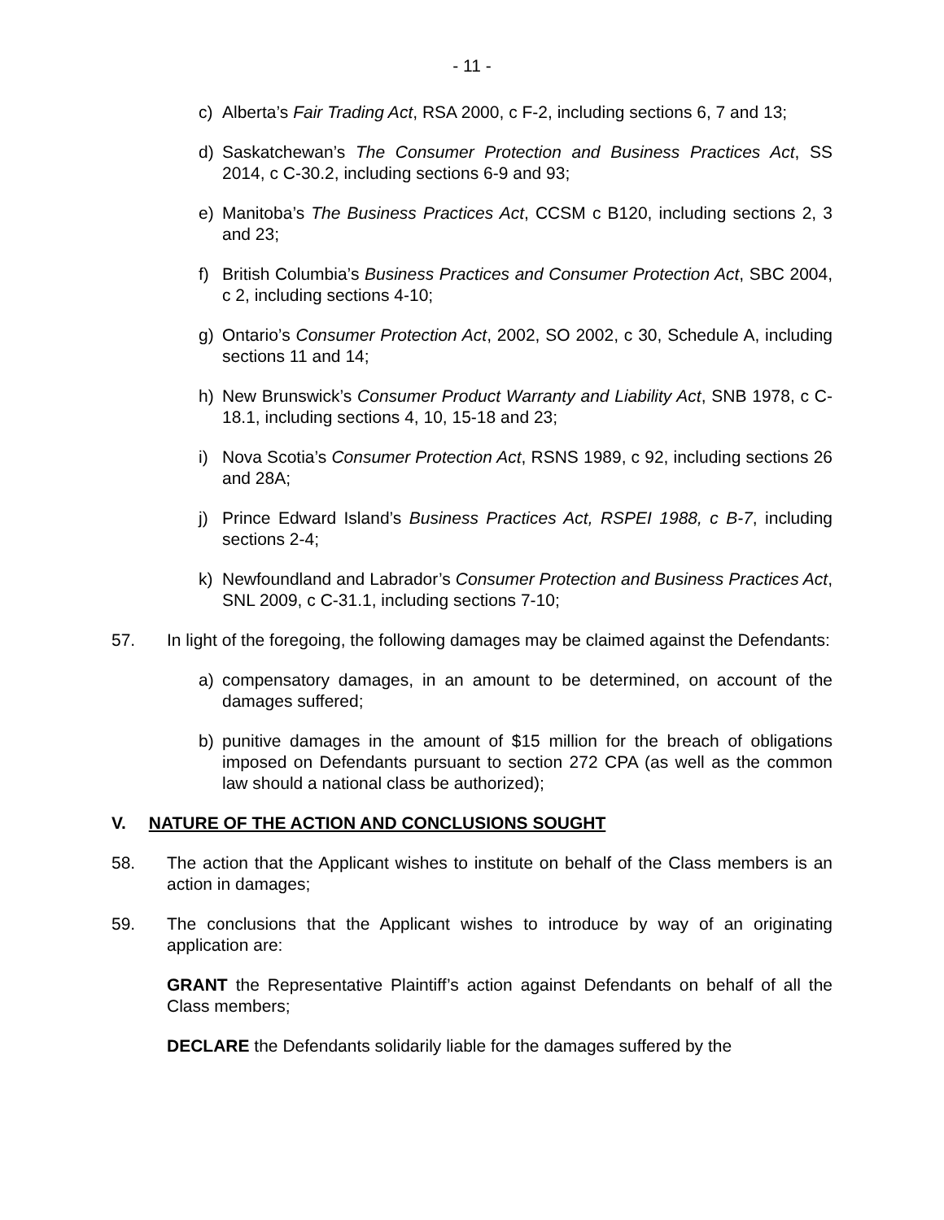- 11 -
c) Alberta’s Fair Trading Act, RSA 2000, c F-2, including sections 6, 7 and 13;
d) Saskatchewan’s The Consumer Protection and Business Practices Act, SS 2014, c C-30.2, including sections 6-9 and 93;
e) Manitoba’s The Business Practices Act, CCSM c B120, including sections 2, 3 and 23;
f) British Columbia’s Business Practices and Consumer Protection Act, SBC 2004, c 2, including sections 4-10;
g) Ontario’s Consumer Protection Act, 2002, SO 2002, c 30, Schedule A, including sections 11 and 14;
h) New Brunswick’s Consumer Product Warranty and Liability Act, SNB 1978, c C-18.1, including sections 4, 10, 15-18 and 23;
i) Nova Scotia’s Consumer Protection Act, RSNS 1989, c 92, including sections 26 and 28A;
j) Prince Edward Island’s Business Practices Act, RSPEI 1988, c B-7, including sections 2-4;
k) Newfoundland and Labrador’s Consumer Protection and Business Practices Act, SNL 2009, c C-31.1, including sections 7-10;
57. In light of the foregoing, the following damages may be claimed against the Defendants:
a) compensatory damages, in an amount to be determined, on account of the damages suffered;
b) punitive damages in the amount of $15 million for the breach of obligations imposed on Defendants pursuant to section 272 CPA (as well as the common law should a national class be authorized);
V. NATURE OF THE ACTION AND CONCLUSIONS SOUGHT
58. The action that the Applicant wishes to institute on behalf of the Class members is an action in damages;
59. The conclusions that the Applicant wishes to introduce by way of an originating application are:
GRANT the Representative Plaintiff’s action against Defendants on behalf of all the Class members;
DECLARE the Defendants solidarily liable for the damages suffered by the